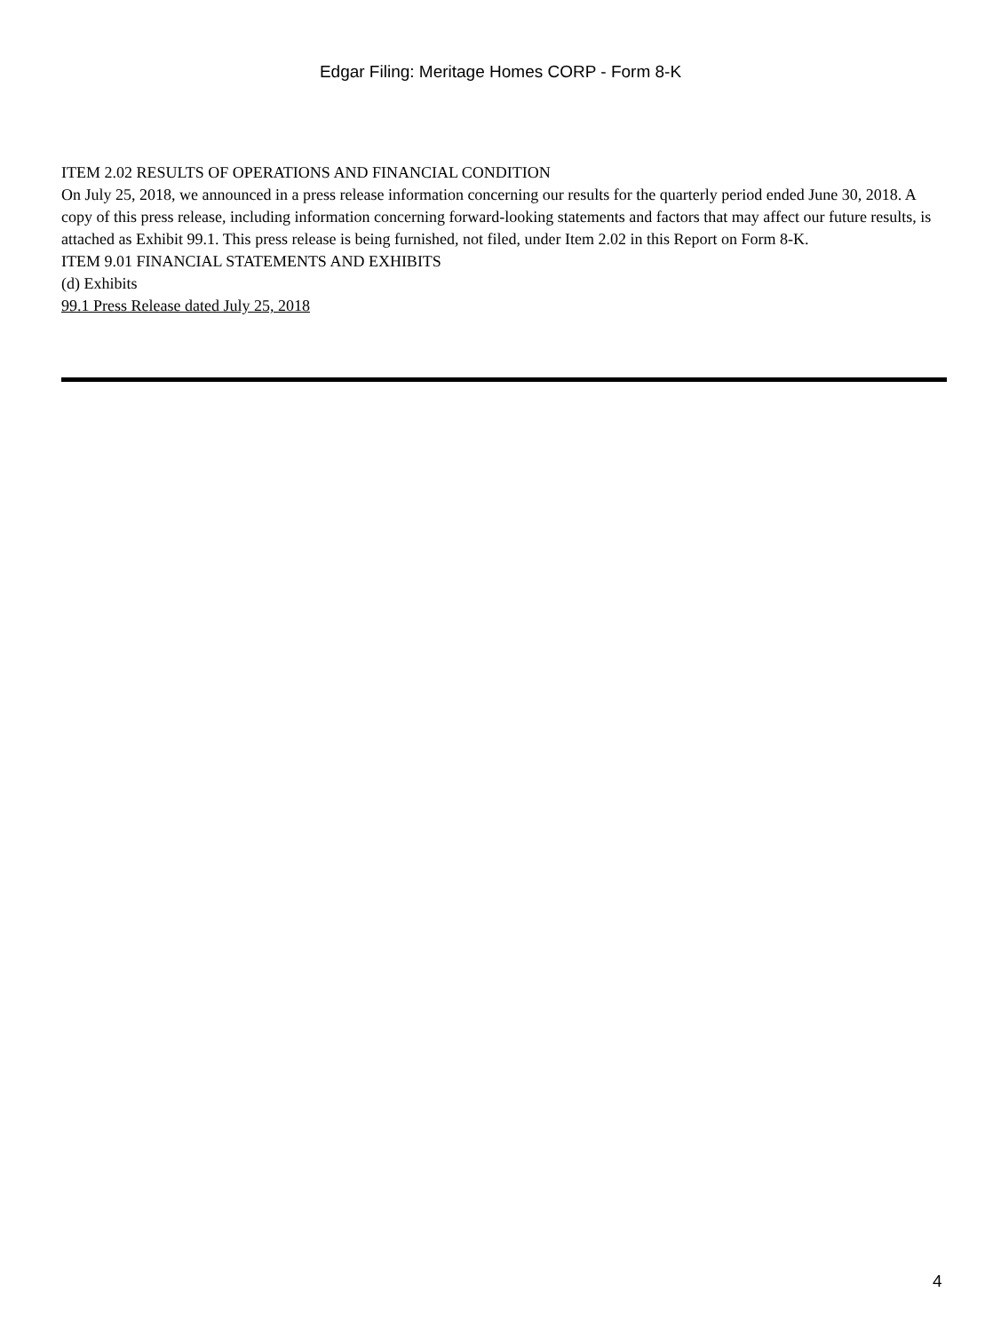Edgar Filing: Meritage Homes CORP - Form 8-K
ITEM 2.02 RESULTS OF OPERATIONS AND FINANCIAL CONDITION
On July 25, 2018, we announced in a press release information concerning our results for the quarterly period ended June 30, 2018. A copy of this press release, including information concerning forward-looking statements and factors that may affect our future results, is attached as Exhibit 99.1. This press release is being furnished, not filed, under Item 2.02 in this Report on Form 8-K.
ITEM 9.01 FINANCIAL STATEMENTS AND EXHIBITS
(d) Exhibits
99.1 Press Release dated July 25, 2018
4